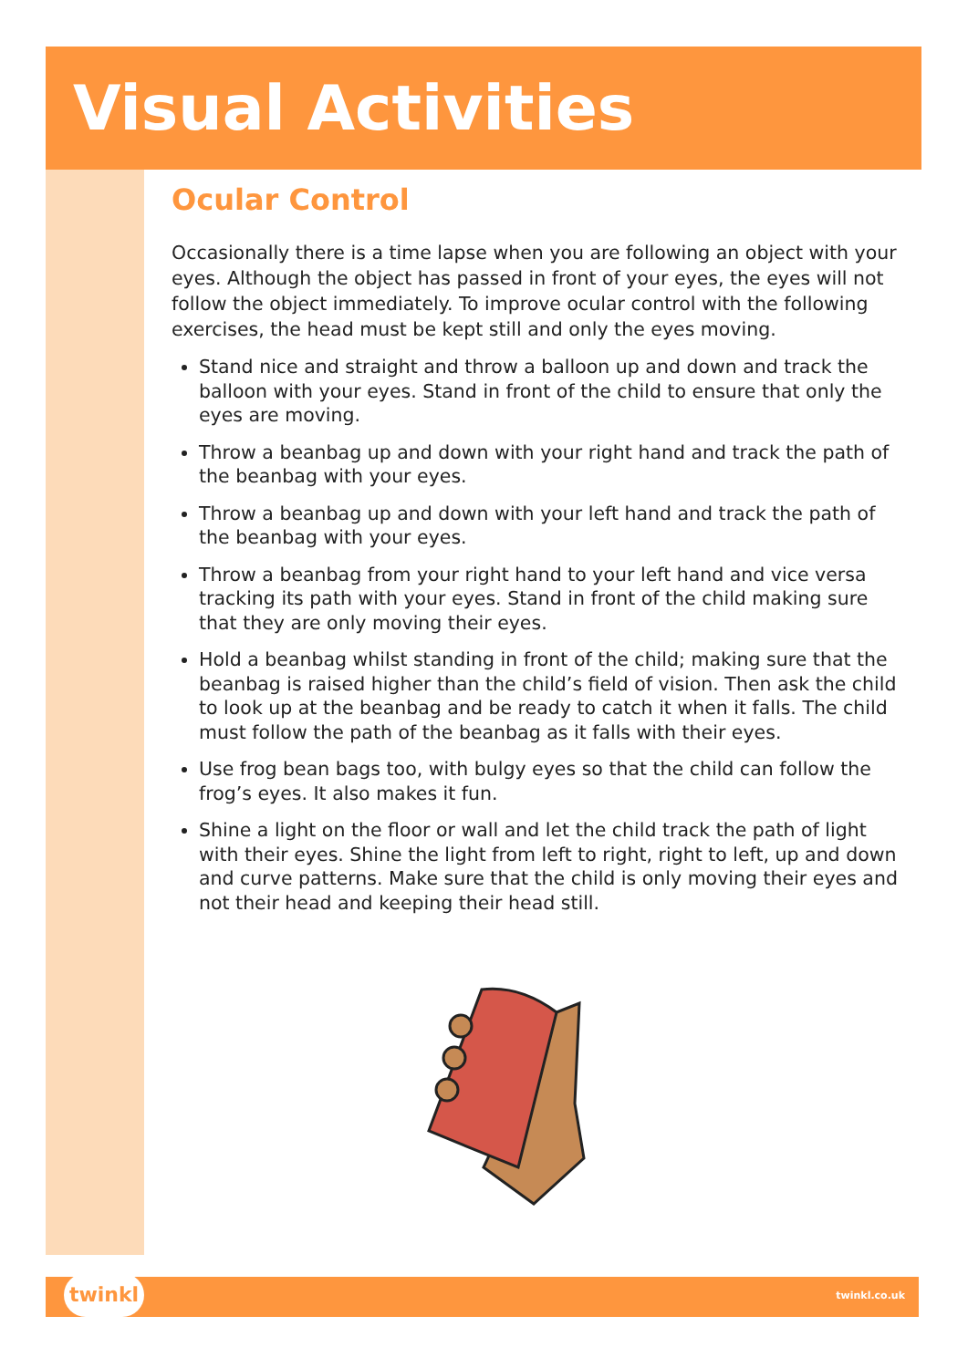Visual Activities
Ocular Control
Occasionally there is a time lapse when you are following an object with your eyes. Although the object has passed in front of your eyes, the eyes will not follow the object immediately. To improve ocular control with the following exercises, the head must be kept still and only the eyes moving.
Stand nice and straight and throw a balloon up and down and track the balloon with your eyes. Stand in front of the child to ensure that only the eyes are moving.
Throw a beanbag up and down with your right hand and track the path of the beanbag with your eyes.
Throw a beanbag up and down with your left hand and track the path of the beanbag with your eyes.
Throw a beanbag from your right hand to your left hand and vice versa tracking its path with your eyes. Stand in front of the child making sure that they are only moving their eyes.
Hold a beanbag whilst standing in front of the child; making sure that the beanbag is raised higher than the child’s field of vision. Then ask the child to look up at the beanbag and be ready to catch it when it falls. The child must follow the path of the beanbag as it falls with their eyes.
Use frog bean bags too, with bulgy eyes so that the child can follow the frog’s eyes. It also makes it fun.
Shine a light on the floor or wall and let the child track the path of light with their eyes. Shine the light from left to right, right to left, up and down and curve patterns. Make sure that the child is only moving their eyes and not their head and keeping their head still.
twinkl twinkl.co.uk